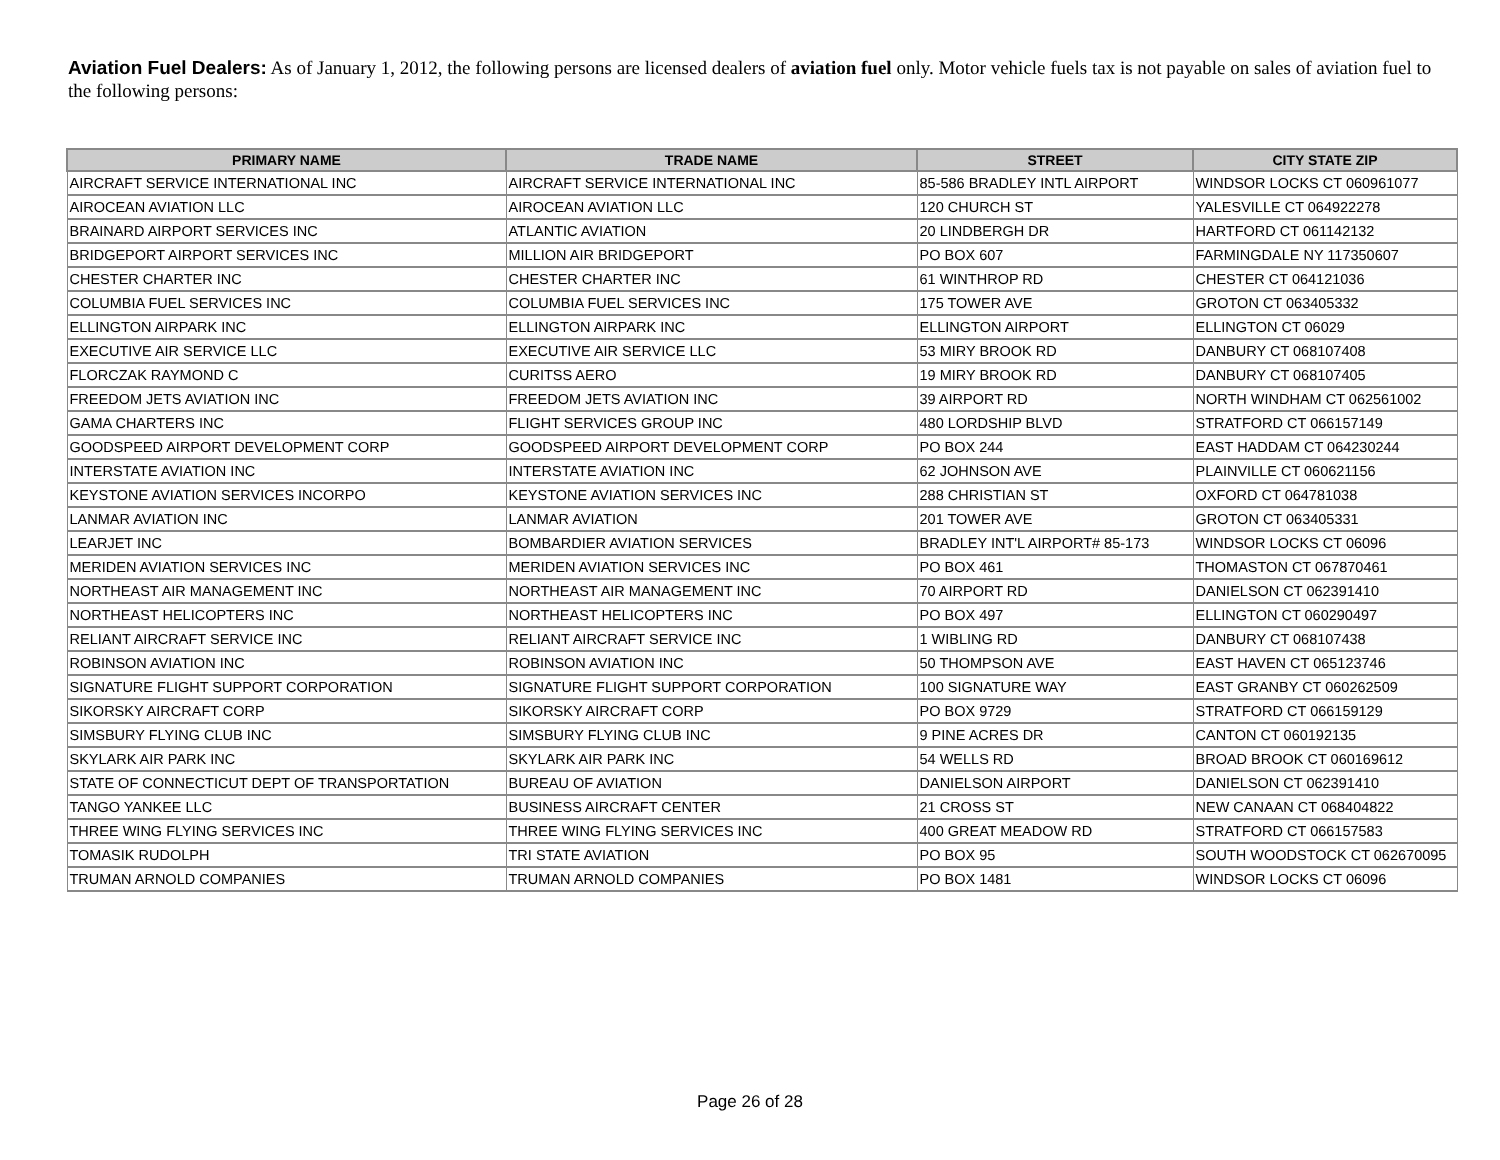Aviation Fuel Dealers: As of January 1, 2012, the following persons are licensed dealers of aviation fuel only. Motor vehicle fuels tax is not payable on sales of aviation fuel to the following persons:
| PRIMARY NAME | TRADE NAME | STREET | CITY STATE ZIP |
| --- | --- | --- | --- |
| AIRCRAFT SERVICE INTERNATIONAL INC | AIRCRAFT SERVICE INTERNATIONAL INC | 85-586 BRADLEY INTL AIRPORT | WINDSOR LOCKS CT 060961077 |
| AIROCEAN AVIATION LLC | AIROCEAN AVIATION LLC | 120 CHURCH ST | YALESVILLE CT 064922278 |
| BRAINARD AIRPORT SERVICES INC | ATLANTIC AVIATION | 20 LINDBERGH DR | HARTFORD CT 061142132 |
| BRIDGEPORT AIRPORT SERVICES INC | MILLION AIR BRIDGEPORT | PO BOX 607 | FARMINGDALE NY 117350607 |
| CHESTER CHARTER INC | CHESTER CHARTER INC | 61 WINTHROP RD | CHESTER CT 064121036 |
| COLUMBIA FUEL SERVICES INC | COLUMBIA FUEL SERVICES INC | 175 TOWER AVE | GROTON CT 063405332 |
| ELLINGTON AIRPARK INC | ELLINGTON AIRPARK INC | ELLINGTON AIRPORT | ELLINGTON CT 06029 |
| EXECUTIVE AIR SERVICE LLC | EXECUTIVE AIR SERVICE LLC | 53 MIRY BROOK RD | DANBURY CT 068107408 |
| FLORCZAK RAYMOND C | CURITSS AERO | 19 MIRY BROOK RD | DANBURY CT 068107405 |
| FREEDOM JETS AVIATION INC | FREEDOM JETS AVIATION INC | 39 AIRPORT RD | NORTH WINDHAM CT 062561002 |
| GAMA CHARTERS INC | FLIGHT SERVICES GROUP INC | 480 LORDSHIP BLVD | STRATFORD CT 066157149 |
| GOODSPEED AIRPORT DEVELOPMENT CORP | GOODSPEED AIRPORT DEVELOPMENT CORP | PO BOX 244 | EAST HADDAM CT 064230244 |
| INTERSTATE AVIATION INC | INTERSTATE AVIATION INC | 62 JOHNSON AVE | PLAINVILLE CT 060621156 |
| KEYSTONE AVIATION SERVICES INCORPO | KEYSTONE AVIATION SERVICES INC | 288 CHRISTIAN ST | OXFORD CT 064781038 |
| LANMAR AVIATION INC | LANMAR AVIATION | 201 TOWER AVE | GROTON CT 063405331 |
| LEARJET INC | BOMBARDIER AVIATION SERVICES | BRADLEY INT'L AIRPORT# 85-173 | WINDSOR LOCKS CT 06096 |
| MERIDEN AVIATION SERVICES INC | MERIDEN AVIATION SERVICES INC | PO BOX 461 | THOMASTON CT 067870461 |
| NORTHEAST AIR MANAGEMENT INC | NORTHEAST AIR MANAGEMENT INC | 70 AIRPORT RD | DANIELSON CT 062391410 |
| NORTHEAST HELICOPTERS INC | NORTHEAST HELICOPTERS INC | PO BOX 497 | ELLINGTON CT 060290497 |
| RELIANT AIRCRAFT SERVICE INC | RELIANT AIRCRAFT SERVICE INC | 1 WIBLING RD | DANBURY CT 068107438 |
| ROBINSON AVIATION INC | ROBINSON AVIATION INC | 50 THOMPSON AVE | EAST HAVEN CT 065123746 |
| SIGNATURE FLIGHT SUPPORT CORPORATION | SIGNATURE FLIGHT SUPPORT CORPORATION | 100 SIGNATURE WAY | EAST GRANBY CT 060262509 |
| SIKORSKY AIRCRAFT CORP | SIKORSKY AIRCRAFT CORP | PO BOX 9729 | STRATFORD CT 066159129 |
| SIMSBURY FLYING CLUB INC | SIMSBURY FLYING CLUB INC | 9 PINE ACRES DR | CANTON CT 060192135 |
| SKYLARK AIR PARK INC | SKYLARK AIR PARK INC | 54 WELLS RD | BROAD BROOK CT 060169612 |
| STATE OF CONNECTICUT DEPT OF TRANSPORTATION | BUREAU OF AVIATION | DANIELSON AIRPORT | DANIELSON CT 062391410 |
| TANGO YANKEE LLC | BUSINESS AIRCRAFT CENTER | 21 CROSS ST | NEW CANAAN CT 068404822 |
| THREE WING FLYING SERVICES INC | THREE WING FLYING SERVICES INC | 400 GREAT MEADOW RD | STRATFORD CT 066157583 |
| TOMASIK RUDOLPH | TRI STATE AVIATION | PO BOX 95 | SOUTH WOODSTOCK CT 062670095 |
| TRUMAN ARNOLD COMPANIES | TRUMAN ARNOLD COMPANIES | PO BOX 1481 | WINDSOR LOCKS CT 06096 |
Page 26 of 28